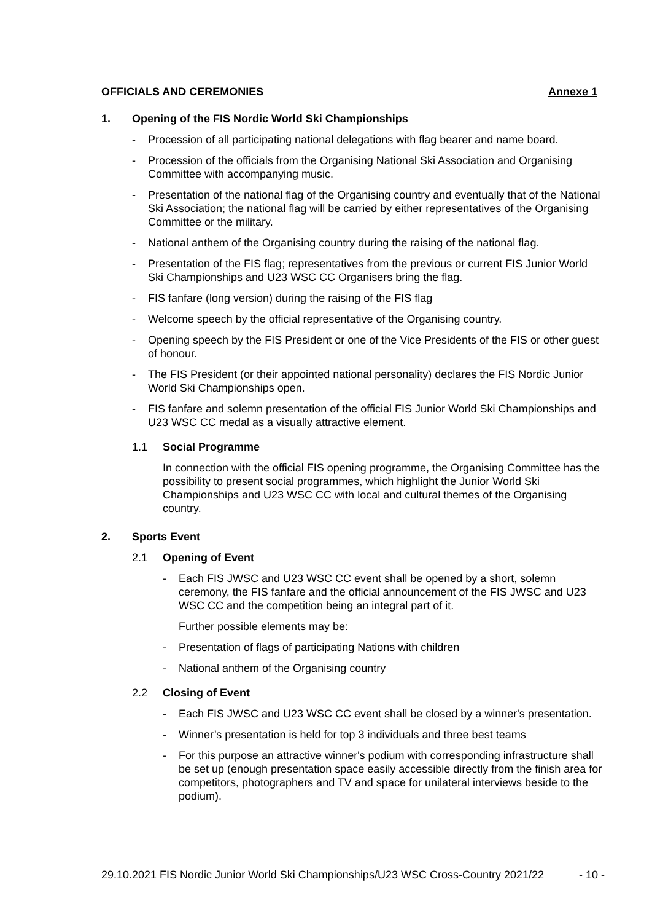OFFICIALS AND CEREMONIES Annexe 1
1. Opening of the FIS Nordic World Ski Championships
- Procession of all participating national delegations with flag bearer and name board.
- Procession of the officials from the Organising National Ski Association and Organising Committee with accompanying music.
- Presentation of the national flag of the Organising country and eventually that of the National Ski Association; the national flag will be carried by either representatives of the Organising Committee or the military.
- National anthem of the Organising country during the raising of the national flag.
- Presentation of the FIS flag; representatives from the previous or current FIS Junior World Ski Championships and U23 WSC CC Organisers bring the flag.
- FIS fanfare (long version) during the raising of the FIS flag
- Welcome speech by the official representative of the Organising country.
- Opening speech by the FIS President or one of the Vice Presidents of the FIS or other guest of honour.
- The FIS President (or their appointed national personality) declares the FIS Nordic Junior World Ski Championships open.
- FIS fanfare and solemn presentation of the official FIS Junior World Ski Championships and U23 WSC CC medal as a visually attractive element.
1.1 Social Programme
In connection with the official FIS opening programme, the Organising Committee has the possibility to present social programmes, which highlight the Junior World Ski Championships and U23 WSC CC with local and cultural themes of the Organising country.
2. Sports Event
2.1 Opening of Event
- Each FIS JWSC and U23 WSC CC event shall be opened by a short, solemn ceremony, the FIS fanfare and the official announcement of the FIS JWSC and U23 WSC CC and the competition being an integral part of it.
Further possible elements may be:
- Presentation of flags of participating Nations with children
- National anthem of the Organising country
2.2 Closing of Event
- Each FIS JWSC and U23 WSC CC event shall be closed by a winner's presentation.
- Winner’s presentation is held for top 3 individuals and three best teams
- For this purpose an attractive winner's podium with corresponding infrastructure shall be set up (enough presentation space easily accessible directly from the finish area for competitors, photographers and TV and space for unilateral interviews beside to the podium).
29.10.2021 FIS Nordic Junior World Ski Championships/U23 WSC Cross-Country 2021/22 - 10 -